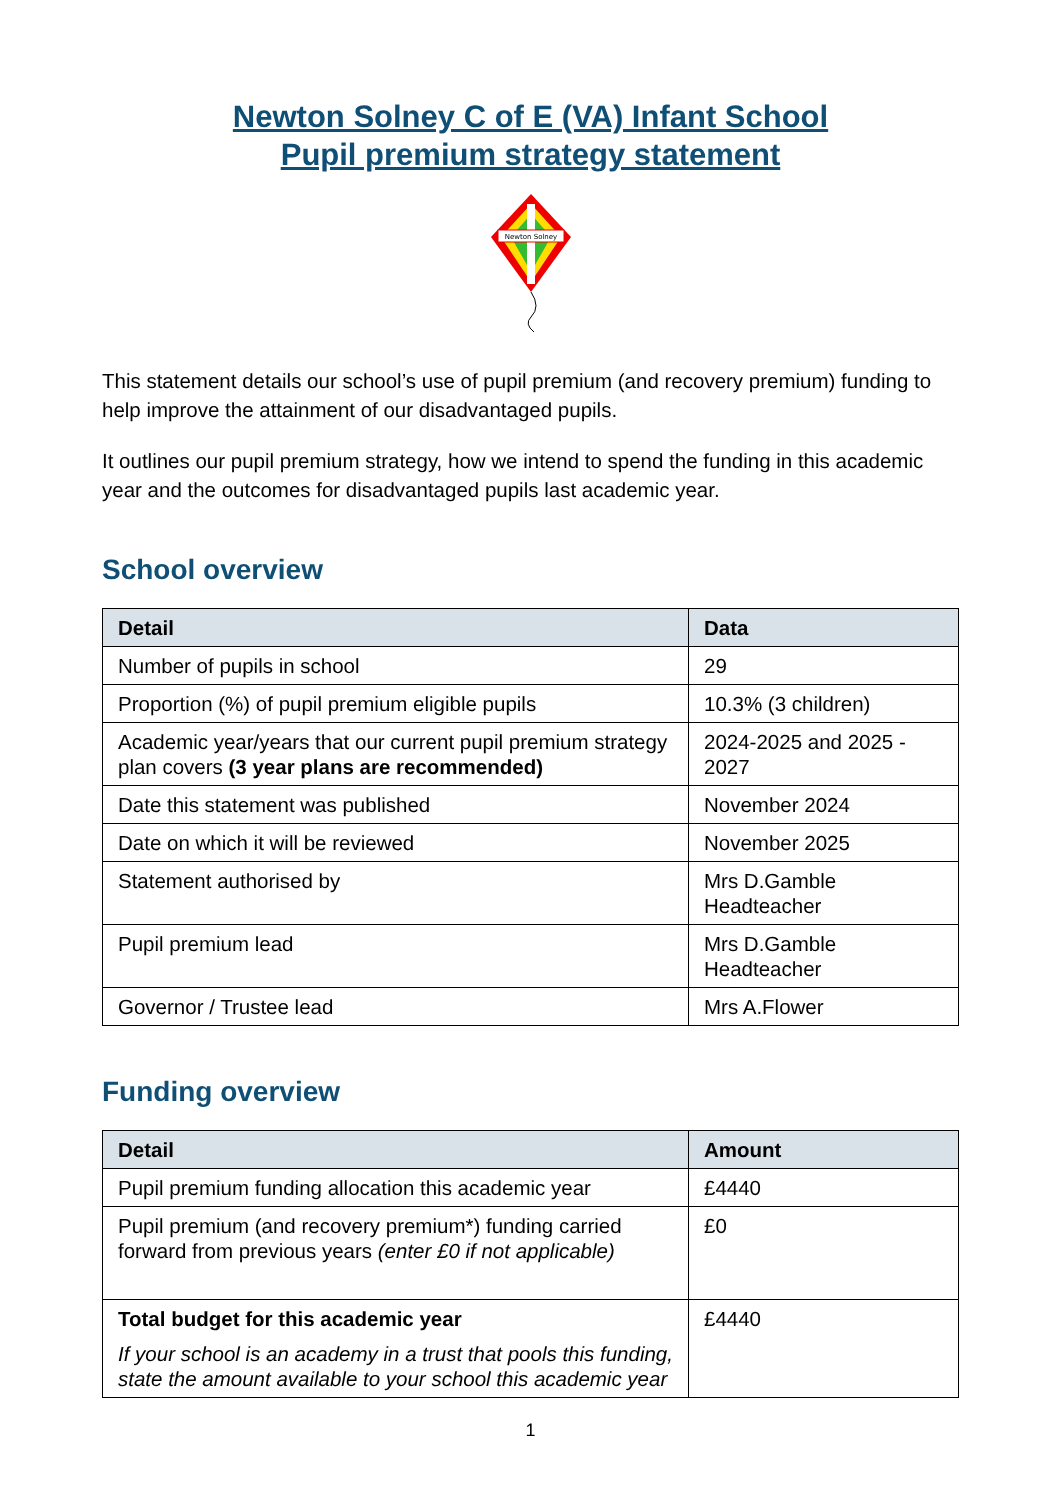Newton Solney C of E (VA) Infant School
Pupil premium strategy statement
Newton Solney
This statement details our school’s use of pupil premium (and recovery premium) funding to help improve the attainment of our disadvantaged pupils.
It outlines our pupil premium strategy, how we intend to spend the funding in this academic year and the outcomes for disadvantaged pupils last academic year.
School overview
| Detail | Data |
| --- | --- |
| Number of pupils in school | 29 |
| Proportion (%) of pupil premium eligible pupils | 10.3% (3 children) |
| Academic year/years that our current pupil premium strategy plan covers (3 year plans are recommended) | 2024-2025 and 2025 - 2027 |
| Date this statement was published | November 2024 |
| Date on which it will be reviewed | November 2025 |
| Statement authorised by | Mrs D.Gamble Headteacher |
| Pupil premium lead | Mrs D.Gamble Headteacher |
| Governor / Trustee lead | Mrs A.Flower |
Funding overview
| Detail | Amount |
| --- | --- |
| Pupil premium funding allocation this academic year | £4440 |
| Pupil premium (and recovery premium*) funding carried forward from previous years (enter £0 if not applicable) | £0 |
| Total budget for this academic year If your school is an academy in a trust that pools this funding, state the amount available to your school this academic year | £4440 |
1